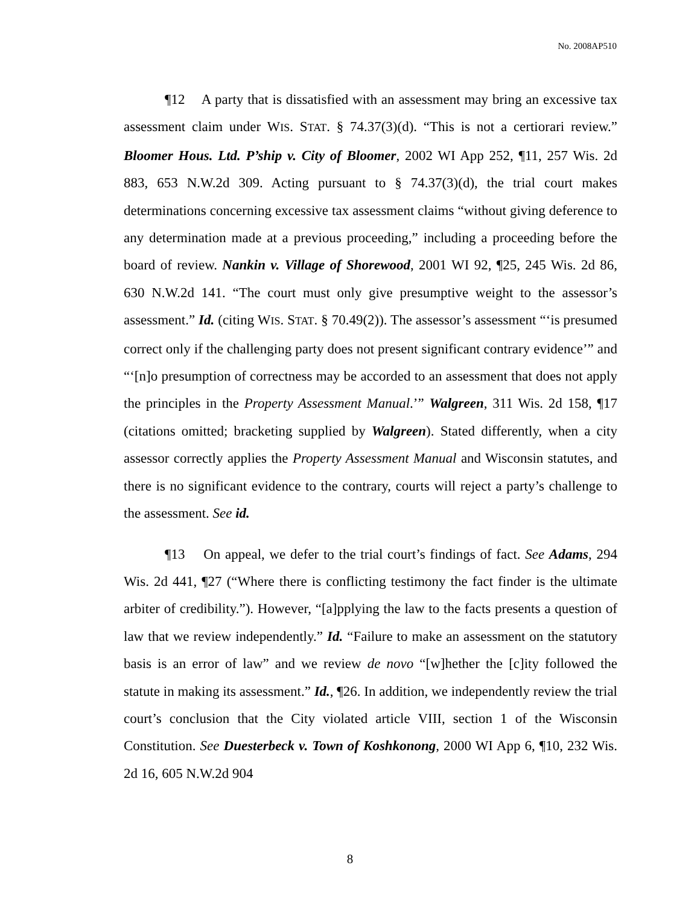No. 2008AP510
¶12 A party that is dissatisfied with an assessment may bring an excessive tax assessment claim under WIS. STAT. § 74.37(3)(d). “This is not a certiorari review.” Bloomer Hous. Ltd. P’ship v. City of Bloomer, 2002 WI App 252, ¶11, 257 Wis. 2d 883, 653 N.W.2d 309. Acting pursuant to § 74.37(3)(d), the trial court makes determinations concerning excessive tax assessment claims “without giving deference to any determination made at a previous proceeding,” including a proceeding before the board of review. Nankin v. Village of Shorewood, 2001 WI 92, ¶25, 245 Wis. 2d 86, 630 N.W.2d 141. “The court must only give presumptive weight to the assessor’s assessment.” Id. (citing WIS. STAT. § 70.49(2)). The assessor’s assessment “‘is presumed correct only if the challenging party does not present significant contrary evidence’” and “‘[n]o presumption of correctness may be accorded to an assessment that does not apply the principles in the Property Assessment Manual.’” Walgreen, 311 Wis. 2d 158, ¶17 (citations omitted; bracketing supplied by Walgreen). Stated differently, when a city assessor correctly applies the Property Assessment Manual and Wisconsin statutes, and there is no significant evidence to the contrary, courts will reject a party’s challenge to the assessment. See id.
¶13 On appeal, we defer to the trial court’s findings of fact. See Adams, 294 Wis. 2d 441, ¶27 (“Where there is conflicting testimony the fact finder is the ultimate arbiter of credibility.”). However, “[a]pplying the law to the facts presents a question of law that we review independently.” Id. “Failure to make an assessment on the statutory basis is an error of law” and we review de novo “[w]hether the [c]ity followed the statute in making its assessment.” Id., ¶26. In addition, we independently review the trial court’s conclusion that the City violated article VIII, section 1 of the Wisconsin Constitution. See Duesterbeck v. Town of Koshkonong, 2000 WI App 6, ¶10, 232 Wis. 2d 16, 605 N.W.2d 904
8